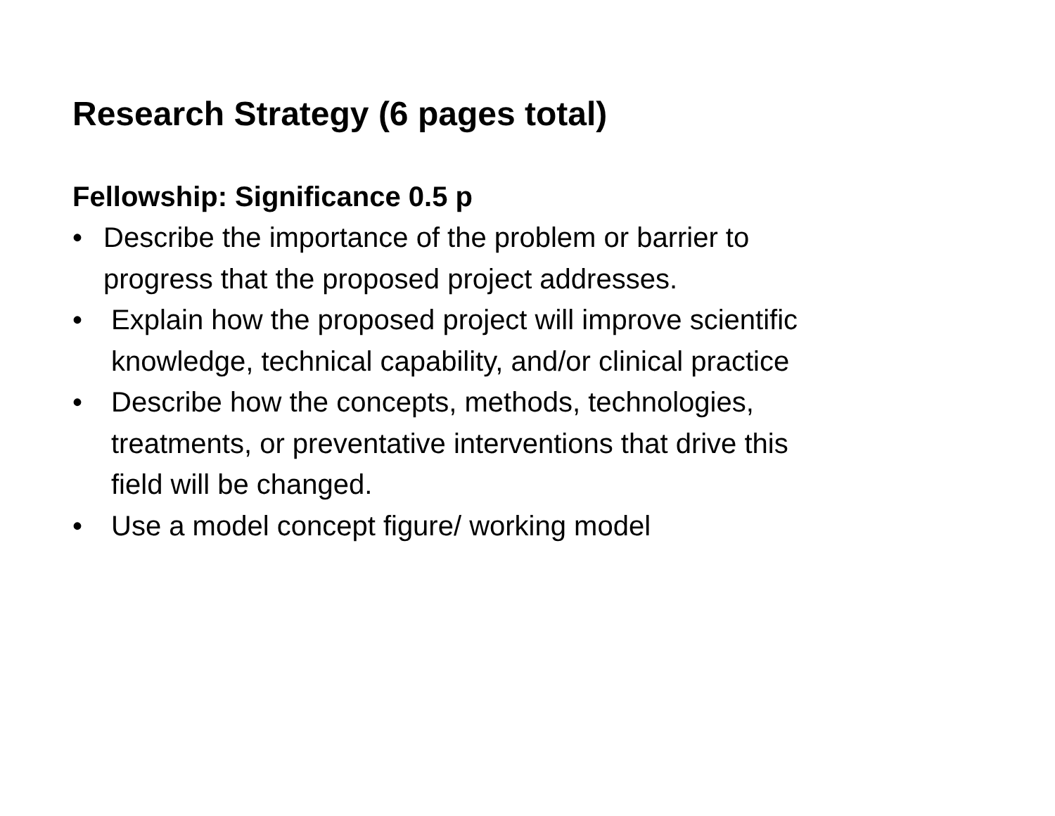Research Strategy (6 pages total)
Fellowship: Significance 0.5 p
• Describe the importance of the problem or barrier to
progress that the proposed project addresses.
• Explain how the proposed project will improve scientific
knowledge, technical capability, and/or clinical practice
• Describe how the concepts, methods, technologies,
treatments, or preventative interventions that drive this
field will be changed.
• Use a model concept figure/ working model